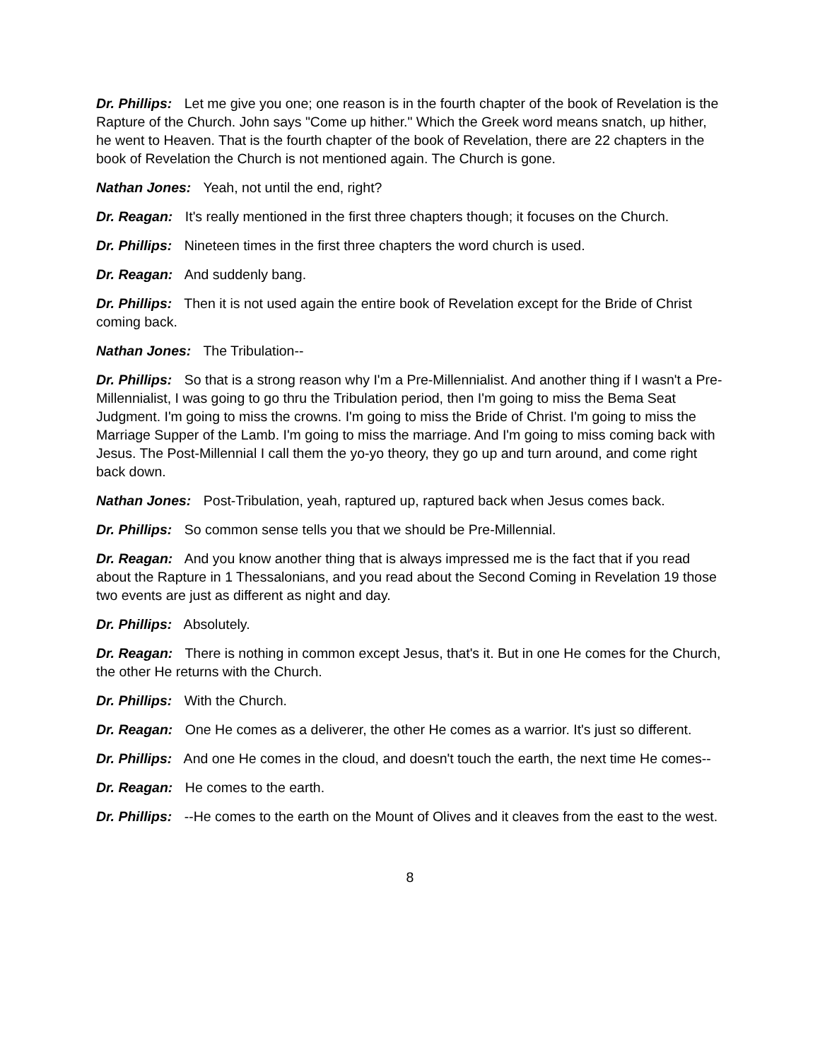Dr. Phillips: Let me give you one; one reason is in the fourth chapter of the book of Revelation is the Rapture of the Church. John says "Come up hither." Which the Greek word means snatch, up hither, he went to Heaven. That is the fourth chapter of the book of Revelation, there are 22 chapters in the book of Revelation the Church is not mentioned again. The Church is gone.
Nathan Jones: Yeah, not until the end, right?
Dr. Reagan: It's really mentioned in the first three chapters though; it focuses on the Church.
Dr. Phillips: Nineteen times in the first three chapters the word church is used.
Dr. Reagan: And suddenly bang.
Dr. Phillips: Then it is not used again the entire book of Revelation except for the Bride of Christ coming back.
Nathan Jones: The Tribulation--
Dr. Phillips: So that is a strong reason why I'm a Pre-Millennialist. And another thing if I wasn't a Pre-Millennialist, I was going to go thru the Tribulation period, then I'm going to miss the Bema Seat Judgment. I'm going to miss the crowns. I'm going to miss the Bride of Christ. I'm going to miss the Marriage Supper of the Lamb. I'm going to miss the marriage. And I'm going to miss coming back with Jesus. The Post-Millennial I call them the yo-yo theory, they go up and turn around, and come right back down.
Nathan Jones: Post-Tribulation, yeah, raptured up, raptured back when Jesus comes back.
Dr. Phillips: So common sense tells you that we should be Pre-Millennial.
Dr. Reagan: And you know another thing that is always impressed me is the fact that if you read about the Rapture in 1 Thessalonians, and you read about the Second Coming in Revelation 19 those two events are just as different as night and day.
Dr. Phillips: Absolutely.
Dr. Reagan: There is nothing in common except Jesus, that's it. But in one He comes for the Church, the other He returns with the Church.
Dr. Phillips: With the Church.
Dr. Reagan: One He comes as a deliverer, the other He comes as a warrior. It's just so different.
Dr. Phillips: And one He comes in the cloud, and doesn't touch the earth, the next time He comes--
Dr. Reagan: He comes to the earth.
Dr. Phillips: --He comes to the earth on the Mount of Olives and it cleaves from the east to the west.
8